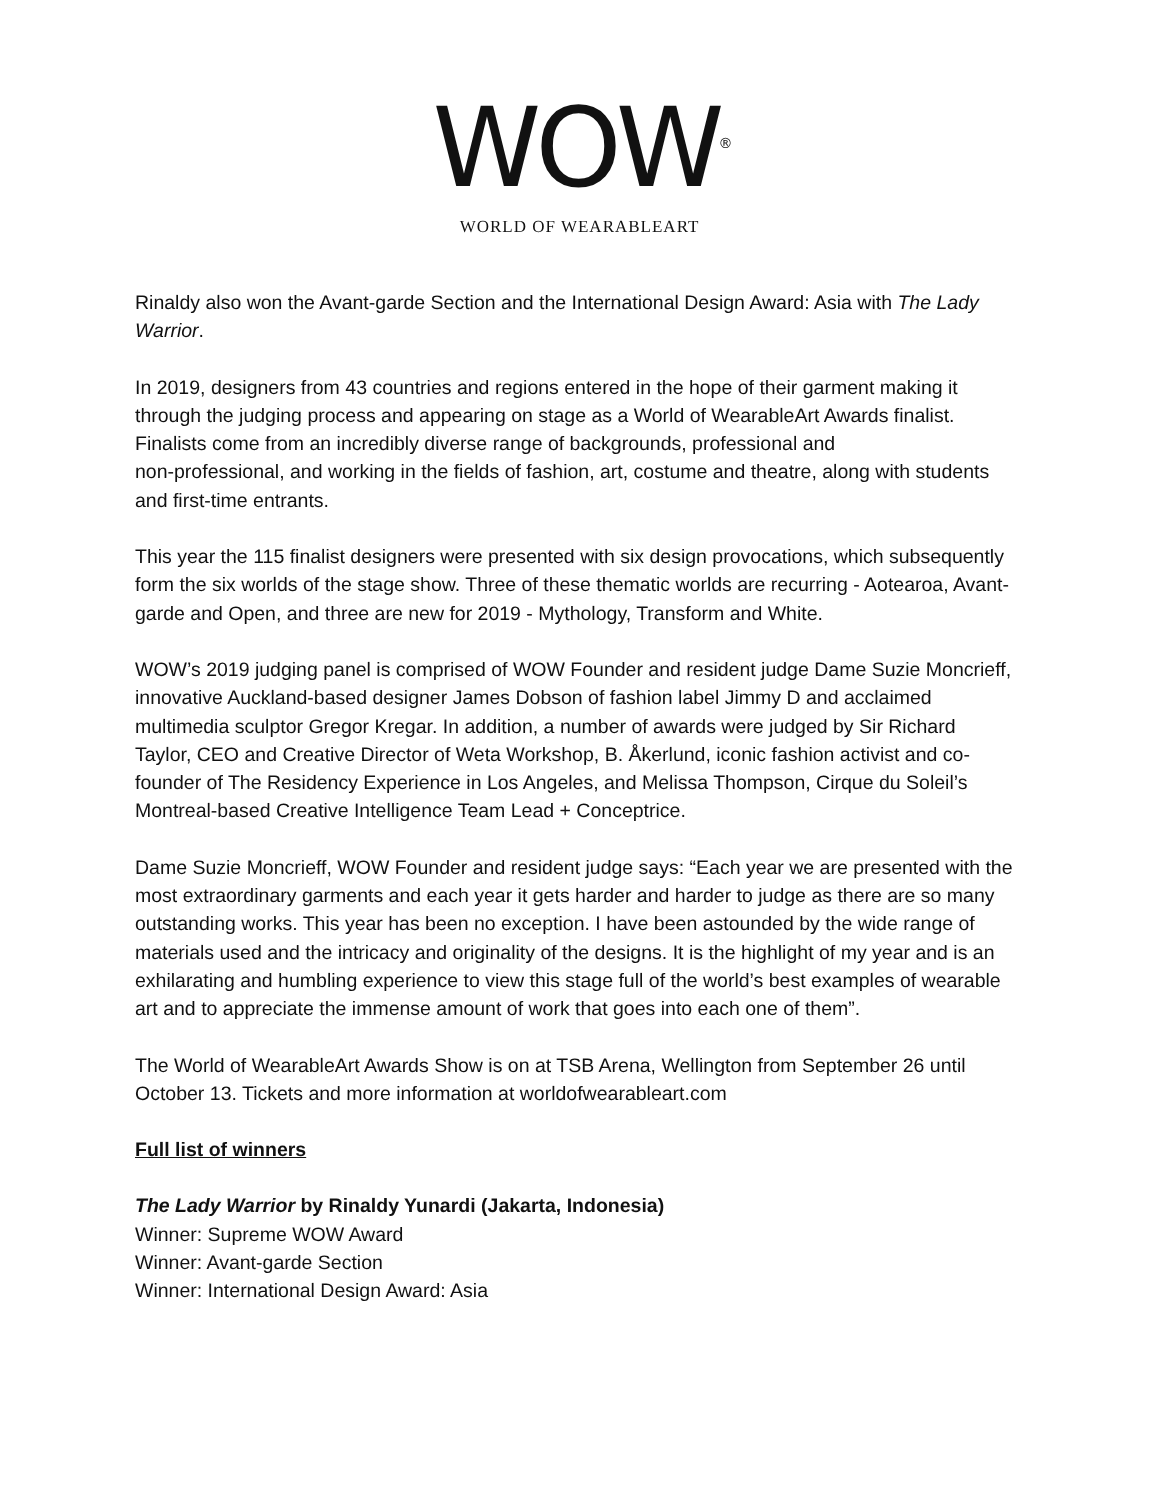WOW<sup>®</sup>
WORLD OF WEARABLEART
Rinaldy also won the Avant-garde Section and the International Design Award: Asia with The Lady Warrior.
In 2019, designers from 43 countries and regions entered in the hope of their garment making it through the judging process and appearing on stage as a World of WearableArt Awards finalist. Finalists come from an incredibly diverse range of backgrounds, professional and
non-professional, and working in the fields of fashion, art, costume and theatre, along with students and first-time entrants.
This year the 115 finalist designers were presented with six design provocations, which subsequently form the six worlds of the stage show. Three of these thematic worlds are recurring - Aotearoa, Avant-garde and Open, and three are new for 2019 - Mythology, Transform and White.
WOW’s 2019 judging panel is comprised of WOW Founder and resident judge Dame Suzie Moncrieff, innovative Auckland-based designer James Dobson of fashion label Jimmy D and acclaimed multimedia sculptor Gregor Kregar. In addition, a number of awards were judged by Sir Richard Taylor, CEO and Creative Director of Weta Workshop, B. Åkerlund, iconic fashion activist and co-founder of The Residency Experience in Los Angeles, and Melissa Thompson, Cirque du Soleil’s Montreal-based Creative Intelligence Team Lead + Conceptrice.
Dame Suzie Moncrieff, WOW Founder and resident judge says: “Each year we are presented with the most extraordinary garments and each year it gets harder and harder to judge as there are so many outstanding works. This year has been no exception. I have been astounded by the wide range of materials used and the intricacy and originality of the designs. It is the highlight of my year and is an exhilarating and humbling experience to view this stage full of the world’s best examples of wearable art and to appreciate the immense amount of work that goes into each one of them”.
The World of WearableArt Awards Show is on at TSB Arena, Wellington from September 26 until October 13. Tickets and more information at worldofwearableart.com
Full list of winners
The Lady Warrior by Rinaldy Yunardi (Jakarta, Indonesia)
Winner: Supreme WOW Award
Winner: Avant-garde Section
Winner: International Design Award: Asia